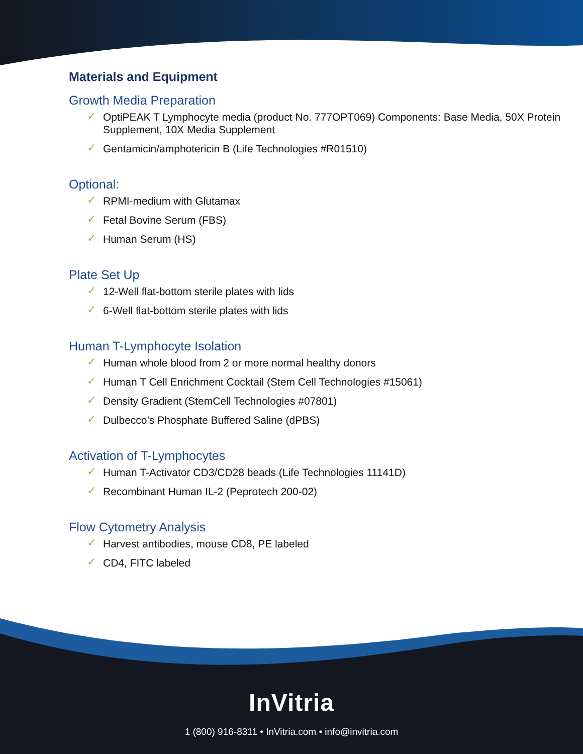Materials and Equipment
Growth Media Preparation
✓ OptiPEAK T Lymphocyte media (product No. 777OPT069) Components: Base Media, 50X Protein Supplement, 10X Media Supplement
✓ Gentamicin/amphotericin B (Life Technologies #R01510)
Optional:
✓ RPMI-medium with Glutamax
✓ Fetal Bovine Serum (FBS)
✓ Human Serum (HS)
Plate Set Up
✓ 12-Well flat-bottom sterile plates with lids
✓ 6-Well flat-bottom sterile plates with lids
Human T-Lymphocyte Isolation
✓ Human whole blood from 2 or more normal healthy donors
✓ Human T Cell Enrichment Cocktail (Stem Cell Technologies #15061)
✓ Density Gradient (StemCell Technologies #07801)
✓ Dulbecco’s Phosphate Buffered Saline (dPBS)
Activation of T-Lymphocytes
✓ Human T-Activator CD3/CD28 beads (Life Technologies 11141D)
✓ Recombinant Human IL-2 (Peprotech 200-02)
Flow Cytometry Analysis
✓ Harvest antibodies, mouse CD8, PE labeled
✓ CD4, FITC labeled
InVitria
1 (800) 916-8311 • InVitria.com • info@invitria.com